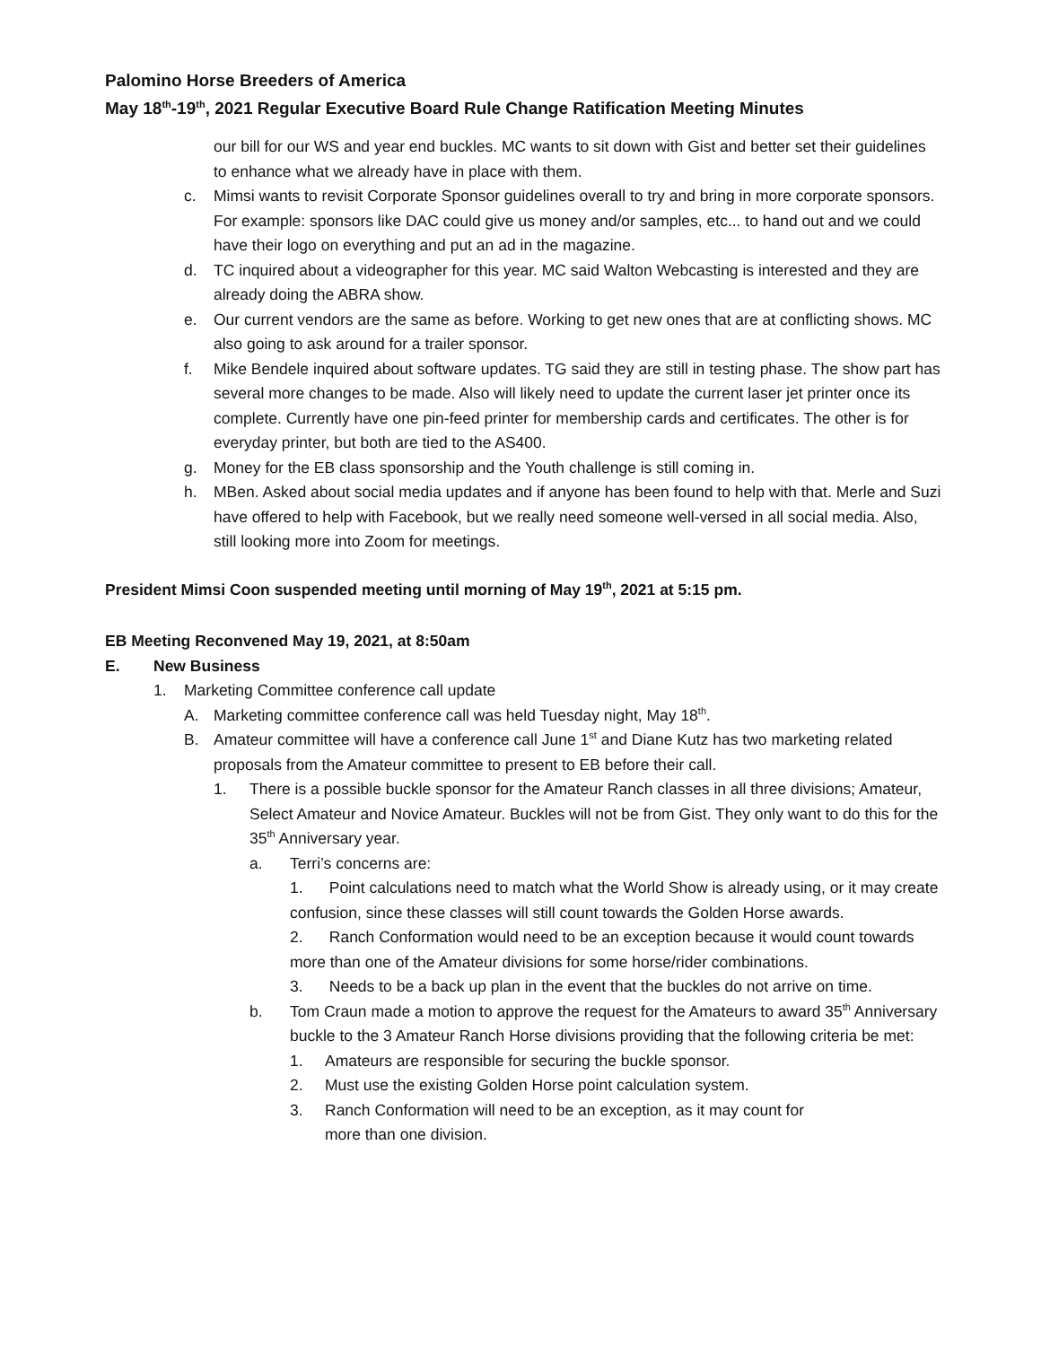Palomino Horse Breeders of America
May 18<sup>th</sup>-19<sup>th</sup>, 2021 Regular Executive Board Rule Change Ratification Meeting Minutes
our bill for our WS and year end buckles. MC wants to sit down with Gist and better set their guidelines to enhance what we already have in place with them.
c. Mimsi wants to revisit Corporate Sponsor guidelines overall to try and bring in more corporate sponsors. For example: sponsors like DAC could give us money and/or samples, etc... to hand out and we could have their logo on everything and put an ad in the magazine.
d. TC inquired about a videographer for this year. MC said Walton Webcasting is interested and they are already doing the ABRA show.
e. Our current vendors are the same as before. Working to get new ones that are at conflicting shows. MC also going to ask around for a trailer sponsor.
f. Mike Bendele inquired about software updates. TG said they are still in testing phase. The show part has several more changes to be made. Also will likely need to update the current laser jet printer once its complete. Currently have one pin-feed printer for membership cards and certificates. The other is for everyday printer, but both are tied to the AS400.
g. Money for the EB class sponsorship and the Youth challenge is still coming in.
h. MBen. Asked about social media updates and if anyone has been found to help with that. Merle and Suzi have offered to help with Facebook, but we really need someone well-versed in all social media. Also, still looking more into Zoom for meetings.
President Mimsi Coon suspended meeting until morning of May 19<sup>th</sup>, 2021 at 5:15 pm.
EB Meeting Reconvened May 19, 2021, at 8:50am
E. New Business
1. Marketing Committee conference call update
A. Marketing committee conference call was held Tuesday night, May 18<sup>th</sup>.
B. Amateur committee will have a conference call June 1<sup>st</sup> and Diane Kutz has two marketing related proposals from the Amateur committee to present to EB before their call.
1. There is a possible buckle sponsor for the Amateur Ranch classes in all three divisions; Amateur, Select Amateur and Novice Amateur. Buckles will not be from Gist. They only want to do this for the 35<sup>th</sup> Anniversary year.
a. Terri’s concerns are:
1. Point calculations need to match what the World Show is already using, or it may create confusion, since these classes will still count towards the Golden Horse awards.
2. Ranch Conformation would need to be an exception because it would count towards more than one of the Amateur divisions for some horse/rider combinations.
3. Needs to be a back up plan in the event that the buckles do not arrive on time.
b. Tom Craun made a motion to approve the request for the Amateurs to award 35<sup>th</sup> Anniversary buckle to the 3 Amateur Ranch Horse divisions providing that the following criteria be met:
1. Amateurs are responsible for securing the buckle sponsor.
2. Must use the existing Golden Horse point calculation system.
3. Ranch Conformation will need to be an exception, as it may count for
more than one division.